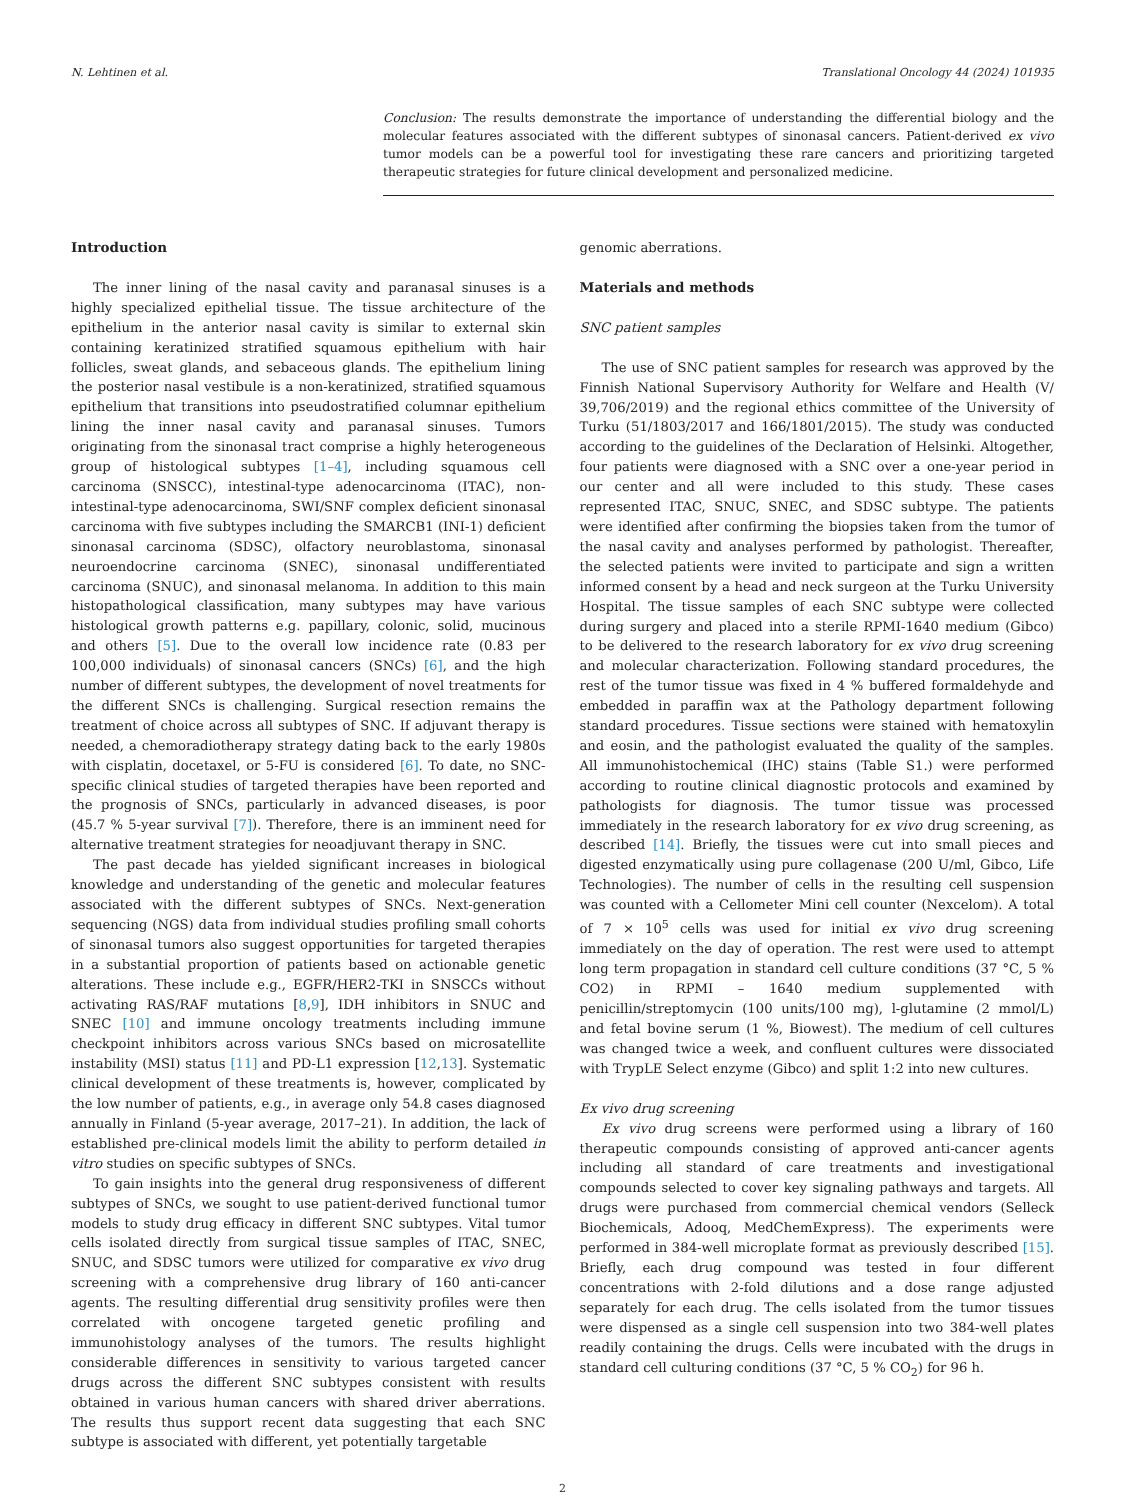N. Lehtinen et al. Translational Oncology 44 (2024) 101935
Conclusion: The results demonstrate the importance of understanding the differential biology and the molecular features associated with the different subtypes of sinonasal cancers. Patient-derived ex vivo tumor models can be a powerful tool for investigating these rare cancers and prioritizing targeted therapeutic strategies for future clinical development and personalized medicine.
Introduction
The inner lining of the nasal cavity and paranasal sinuses is a highly specialized epithelial tissue. The tissue architecture of the epithelium in the anterior nasal cavity is similar to external skin containing keratinized stratified squamous epithelium with hair follicles, sweat glands, and sebaceous glands. The epithelium lining the posterior nasal vestibule is a non-keratinized, stratified squamous epithelium that transitions into pseudostratified columnar epithelium lining the inner nasal cavity and paranasal sinuses. Tumors originating from the sinonasal tract comprise a highly heterogeneous group of histological subtypes [1–4], including squamous cell carcinoma (SNSCC), intestinal-type adenocarcinoma (ITAC), non-intestinal-type adenocarcinoma, SWI/SNF complex deficient sinonasal carcinoma with five subtypes including the SMARCB1 (INI-1) deficient sinonasal carcinoma (SDSC), olfactory neuroblastoma, sinonasal neuroendocrine carcinoma (SNEC), sinonasal undifferentiated carcinoma (SNUC), and sinonasal melanoma. In addition to this main histopathological classification, many subtypes may have various histological growth patterns e.g. papillary, colonic, solid, mucinous and others [5]. Due to the overall low incidence rate (0.83 per 100,000 individuals) of sinonasal cancers (SNCs) [6], and the high number of different subtypes, the development of novel treatments for the different SNCs is challenging. Surgical resection remains the treatment of choice across all subtypes of SNC. If adjuvant therapy is needed, a chemoradiotherapy strategy dating back to the early 1980s with cisplatin, docetaxel, or 5-FU is considered [6]. To date, no SNC-specific clinical studies of targeted therapies have been reported and the prognosis of SNCs, particularly in advanced diseases, is poor (45.7 % 5-year survival [7]). Therefore, there is an imminent need for alternative treatment strategies for neoadjuvant therapy in SNC.
The past decade has yielded significant increases in biological knowledge and understanding of the genetic and molecular features associated with the different subtypes of SNCs. Next-generation sequencing (NGS) data from individual studies profiling small cohorts of sinonasal tumors also suggest opportunities for targeted therapies in a substantial proportion of patients based on actionable genetic alterations. These include e.g., EGFR/HER2-TKI in SNSCCs without activating RAS/RAF mutations [8,9], IDH inhibitors in SNUC and SNEC [10] and immune oncology treatments including immune checkpoint inhibitors across various SNCs based on microsatellite instability (MSI) status [11] and PD-L1 expression [12,13]. Systematic clinical development of these treatments is, however, complicated by the low number of patients, e.g., in average only 54.8 cases diagnosed annually in Finland (5-year average, 2017–21). In addition, the lack of established pre-clinical models limit the ability to perform detailed in vitro studies on specific subtypes of SNCs.
To gain insights into the general drug responsiveness of different subtypes of SNCs, we sought to use patient-derived functional tumor models to study drug efficacy in different SNC subtypes. Vital tumor cells isolated directly from surgical tissue samples of ITAC, SNEC, SNUC, and SDSC tumors were utilized for comparative ex vivo drug screening with a comprehensive drug library of 160 anti-cancer agents. The resulting differential drug sensitivity profiles were then correlated with oncogene targeted genetic profiling and immunohistology analyses of the tumors. The results highlight considerable differences in sensitivity to various targeted cancer drugs across the different SNC subtypes consistent with results obtained in various human cancers with shared driver aberrations. The results thus support recent data suggesting that each SNC subtype is associated with different, yet potentially targetable
genomic aberrations.
Materials and methods
SNC patient samples
The use of SNC patient samples for research was approved by the Finnish National Supervisory Authority for Welfare and Health (V/ 39,706/2019) and the regional ethics committee of the University of Turku (51/1803/2017 and 166/1801/2015). The study was conducted according to the guidelines of the Declaration of Helsinki. Altogether, four patients were diagnosed with a SNC over a one-year period in our center and all were included to this study. These cases represented ITAC, SNUC, SNEC, and SDSC subtype. The patients were identified after confirming the biopsies taken from the tumor of the nasal cavity and analyses performed by pathologist. Thereafter, the selected patients were invited to participate and sign a written informed consent by a head and neck surgeon at the Turku University Hospital. The tissue samples of each SNC subtype were collected during surgery and placed into a sterile RPMI-1640 medium (Gibco) to be delivered to the research laboratory for ex vivo drug screening and molecular characterization. Following standard procedures, the rest of the tumor tissue was fixed in 4 % buffered formaldehyde and embedded in paraffin wax at the Pathology department following standard procedures. Tissue sections were stained with hematoxylin and eosin, and the pathologist evaluated the quality of the samples. All immunohistochemical (IHC) stains (Table S1.) were performed according to routine clinical diagnostic protocols and examined by pathologists for diagnosis. The tumor tissue was processed immediately in the research laboratory for ex vivo drug screening, as described [14]. Briefly, the tissues were cut into small pieces and digested enzymatically using pure collagenase (200 U/ml, Gibco, Life Technologies). The number of cells in the resulting cell suspension was counted with a Cellometer Mini cell counter (Nexcelom). A total of 7 × 10<sup>5</sup> cells was used for initial ex vivo drug screening immediately on the day of operation. The rest were used to attempt long term propagation in standard cell culture conditions (37 °C, 5 % CO2) in RPMI – 1640 medium supplemented with penicillin/streptomycin (100 units/100 mg), l-glutamine (2 mmol/L) and fetal bovine serum (1 %, Biowest). The medium of cell cultures was changed twice a week, and confluent cultures were dissociated with TrypLE Select enzyme (Gibco) and split 1:2 into new cultures.
Ex vivo drug screening
Ex vivo drug screens were performed using a library of 160 therapeutic compounds consisting of approved anti-cancer agents including all standard of care treatments and investigational compounds selected to cover key signaling pathways and targets. All drugs were purchased from commercial chemical vendors (Selleck Biochemicals, Adooq, MedChemExpress). The experiments were performed in 384-well microplate format as previously described [15]. Briefly, each drug compound was tested in four different concentrations with 2-fold dilutions and a dose range adjusted separately for each drug. The cells isolated from the tumor tissues were dispensed as a single cell suspension into two 384-well plates readily containing the drugs. Cells were incubated with the drugs in standard cell culturing conditions (37 °C, 5 % CO<sub>2</sub>) for 96 h.
2